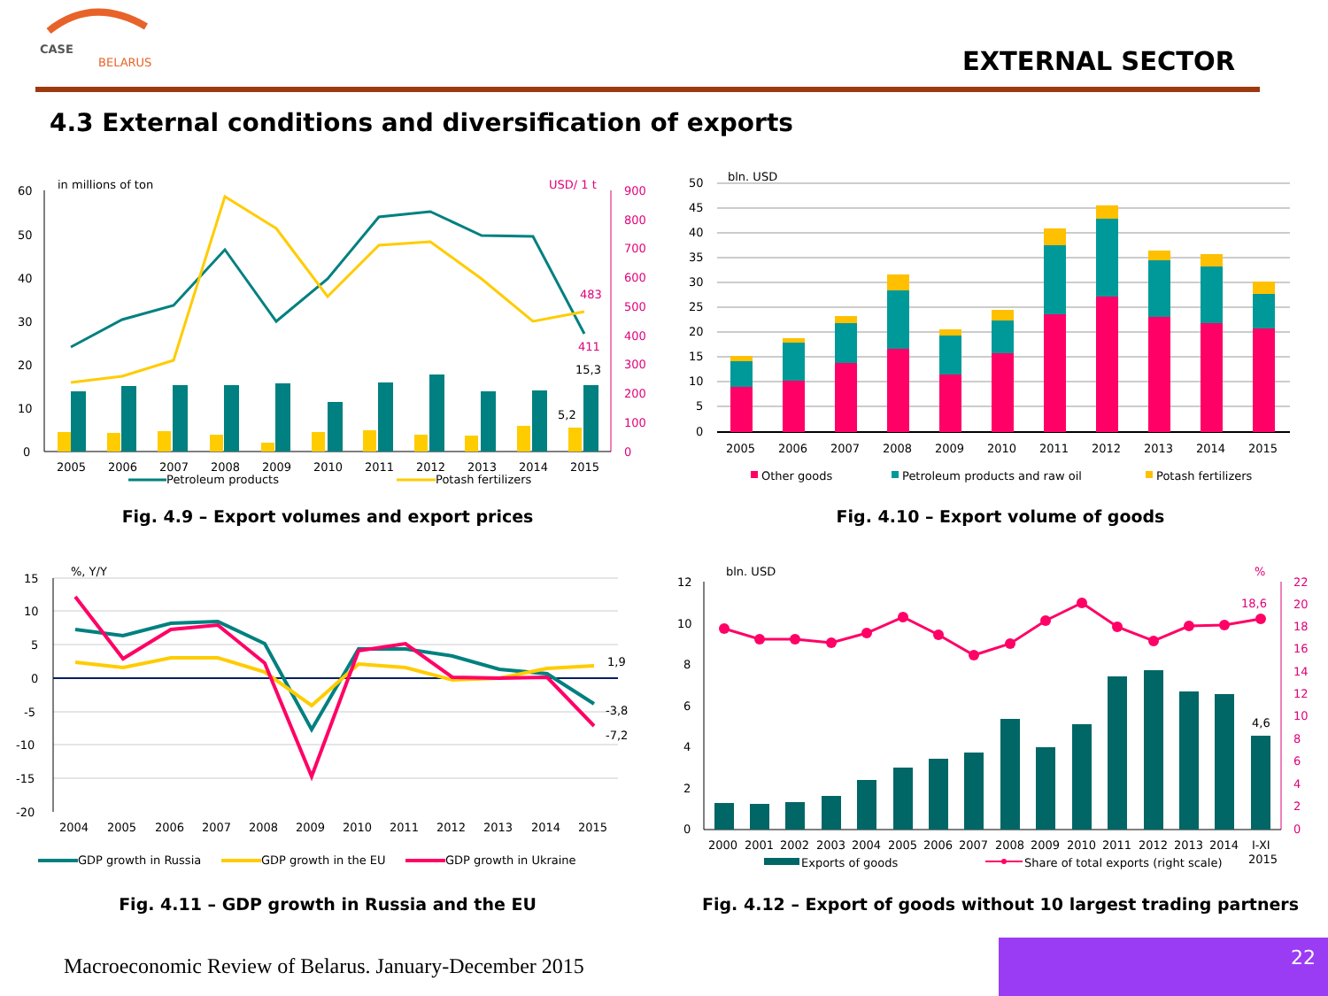CASE
BELARUS
EXTERNAL SECTOR
4.3 External conditions and diversification of exports
in millions of ton
USD/ 1 t
60
50
40
30
20
10
0
900
800
700
600
500
400
300
200
100
0
483
411
15,3
5,2
2005
2006
2007
2008
2009
2010
2011
2012
2013
2014
2015
Petroleum products
Potash fertilizers
Fig. 4.9 – Export volumes and export prices
bln. USD
50
45
40
35
30
25
20
15
10
5
0
2005
2006
2007
2008
2009
2010
2011
2012
2013
2014
2015
Other goods
Petroleum products and raw oil
Potash fertilizers
Fig. 4.10 – Export volume of goods
%, Y/Y
15
10
5
0
-5
-10
-15
-20
1,9
-3,8
-7,2
2004
2005
2006
2007
2008
2009
2010
2011
2012
2013
2014
2015
GDP growth in Russia
GDP growth in the EU
GDP growth in Ukraine
Fig. 4.11 – GDP growth in Russia and the EU
bln. USD
%
12
10
8
6
4
2
0
22
20
18
16
14
12
10
8
6
4
2
0
18,6
4,6
2000
2001
2002
2003
2004
2005
2006
2007
2008
2009
2010
2011
2012
2013
2014
I-XI
Exports of goods
Share of total exports (right scale)
2015
Fig. 4.12 – Export of goods without 10 largest trading partners
Macroeconomic Review of Belarus. January-December 2015
22